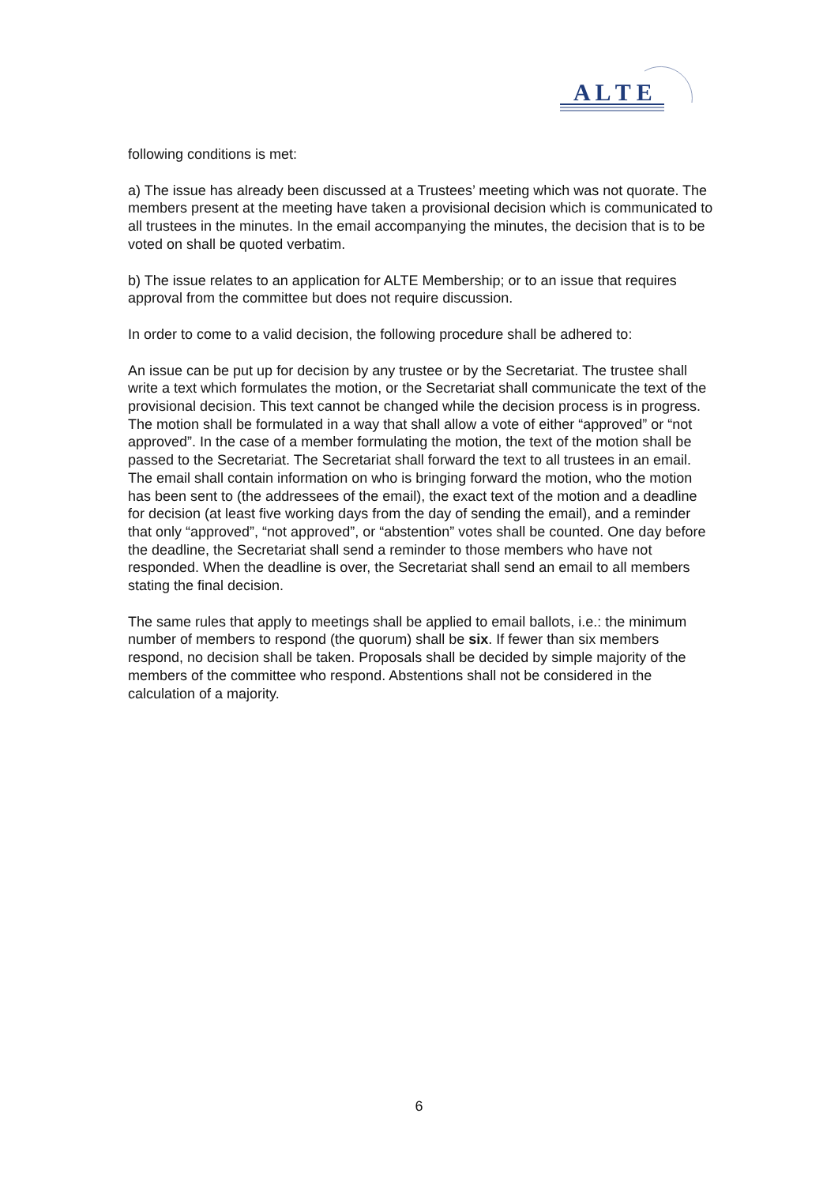A L T E
following conditions is met:
a) The issue has already been discussed at a Trustees’ meeting which was not quorate. The members present at the meeting have taken a provisional decision which is communicated to all trustees in the minutes. In the email accompanying the minutes, the decision that is to be voted on shall be quoted verbatim.
b) The issue relates to an application for ALTE Membership; or to an issue that requires approval from the committee but does not require discussion.
In order to come to a valid decision, the following procedure shall be adhered to:
An issue can be put up for decision by any trustee or by the Secretariat. The trustee shall write a text which formulates the motion, or the Secretariat shall communicate the text of the provisional decision. This text cannot be changed while the decision process is in progress. The motion shall be formulated in a way that shall allow a vote of either “approved” or “not approved”. In the case of a member formulating the motion, the text of the motion shall be passed to the Secretariat. The Secretariat shall forward the text to all trustees in an email. The email shall contain information on who is bringing forward the motion, who the motion has been sent to (the addressees of the email), the exact text of the motion and a deadline for decision (at least five working days from the day of sending the email), and a reminder that only “approved”, “not approved”, or “abstention” votes shall be counted. One day before the deadline, the Secretariat shall send a reminder to those members who have not responded. When the deadline is over, the Secretariat shall send an email to all members stating the final decision.
The same rules that apply to meetings shall be applied to email ballots, i.e.: the minimum number of members to respond (the quorum) shall be six. If fewer than six members respond, no decision shall be taken. Proposals shall be decided by simple majority of the members of the committee who respond. Abstentions shall not be considered in the calculation of a majority.
6